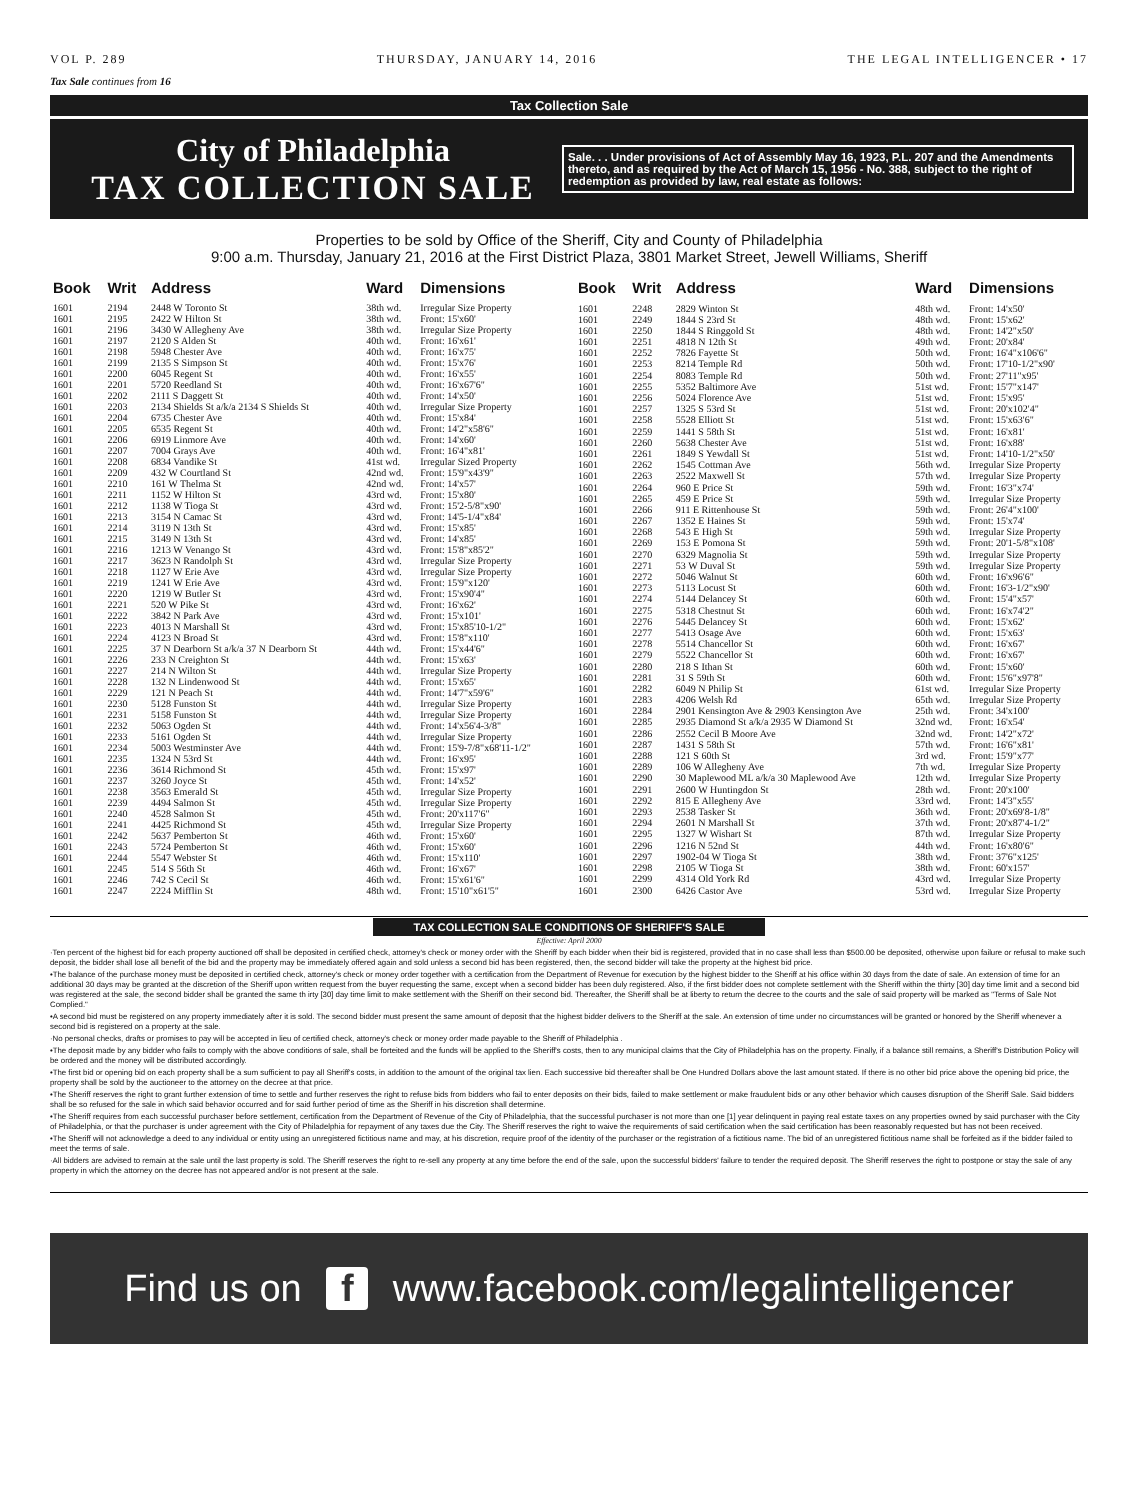VOL P. 289 THURSDAY, JANUARY 14, 2016 THE LEGAL INTELLIGENCER • 17
Tax Sale continues from 16
Tax Collection Sale
City of Philadelphia
TAX COLLECTION SALE
Sale. . . Under provisions of Act of Assembly May 16, 1923, P.L. 207 and the Amendments thereto, and as required by the Act of March 15, 1956 - No. 388, subject to the right of redemption as provided by law, real estate as follows:
Properties to be sold by Office of the Sheriff, City and County of Philadelphia
9:00 a.m. Thursday, January 21, 2016 at the First District Plaza, 3801 Market Street, Jewell Williams, Sheriff
| Book | Writ | Address | Ward | Dimensions |
| --- | --- | --- | --- | --- |
| 1601 | 2194 | 2448 W Toronto St | 38th wd. | Irregular Size Property |
| 1601 | 2195 | 2422 W Hilton St | 38th wd. | Front: 15'x60' |
| 1601 | 2196 | 3430 W Allegheny Ave | 38th wd. | Irregular Size Property |
| 1601 | 2197 | 2120 S Alden St | 40th wd. | Front: 16'x61' |
| 1601 | 2198 | 5948 Chester Ave | 40th wd. | Front: 16'x75' |
| 1601 | 2199 | 2135 S Simpson St | 40th wd. | Front: 15'x76' |
| 1601 | 2200 | 6045 Regent St | 40th wd. | Front: 16'x55' |
| 1601 | 2201 | 5720 Reedland St | 40th wd. | Front: 16'x67'6" |
| 1601 | 2202 | 2111 S Daggett St | 40th wd. | Front: 14'x50' |
| 1601 | 2203 | 2134 Shields St a/k/a 2134 S Shields St | 40th wd. | Irregular Size Property |
| 1601 | 2204 | 6735 Chester Ave | 40th wd. | Front: 15'x84' |
| 1601 | 2205 | 6535 Regent St | 40th wd. | Front: 14'2"x58'6" |
| 1601 | 2206 | 6919 Linmore Ave | 40th wd. | Front: 14'x60' |
| 1601 | 2207 | 7004 Grays Ave | 40th wd. | Front: 16'4"x81' |
| 1601 | 2208 | 6834 Vandike St | 41st wd. | Irregular Sized Property |
| 1601 | 2209 | 432 W Courtland St | 42nd wd. | Front: 15'9"x43'9" |
| 1601 | 2210 | 161 W Thelma St | 42nd wd. | Front: 14'x57' |
| 1601 | 2211 | 1152 W Hilton St | 43rd wd. | Front: 15'x80' |
| 1601 | 2212 | 1138 W Tioga St | 43rd wd. | Front: 15'2-5/8"x90' |
| 1601 | 2213 | 3154 N Camac St | 43rd wd. | Front: 14'5-1/4"x84' |
| 1601 | 2214 | 3119 N 13th St | 43rd wd. | Front: 15'x85' |
| 1601 | 2215 | 3149 N 13th St | 43rd wd. | Front: 14'x85' |
| 1601 | 2216 | 1213 W Venango St | 43rd wd. | Front: 15'8"x85'2" |
| 1601 | 2217 | 3623 N Randolph St | 43rd wd. | Irregular Size Property |
| 1601 | 2218 | 1127 W Erie Ave | 43rd wd. | Irregular Size Property |
| 1601 | 2219 | 1241 W Erie Ave | 43rd wd. | Front: 15'9"x120' |
| 1601 | 2220 | 1219 W Butler St | 43rd wd. | Front: 15'x90'4" |
| 1601 | 2221 | 520 W Pike St | 43rd wd. | Front: 16'x62' |
| 1601 | 2222 | 3842 N Park Ave | 43rd wd. | Front: 15'x101' |
| 1601 | 2223 | 4013 N Marshall St | 43rd wd. | Front: 15'x85'10-1/2" |
| 1601 | 2224 | 4123 N Broad St | 43rd wd. | Front: 15'8"x110' |
| 1601 | 2225 | 37 N Dearborn St a/k/a 37 N Dearborn St | 44th wd. | Front: 15'x44'6" |
| 1601 | 2226 | 233 N Creighton St | 44th wd. | Front: 15'x63' |
| 1601 | 2227 | 214 N Wilton St | 44th wd. | Irregular Size Property |
| 1601 | 2228 | 132 N Lindenwood St | 44th wd. | Front: 15'x65' |
| 1601 | 2229 | 121 N Peach St | 44th wd. | Front: 14'7"x59'6" |
| 1601 | 2230 | 5128 Funston St | 44th wd. | Irregular Size Property |
| 1601 | 2231 | 5158 Funston St | 44th wd. | Irregular Size Property |
| 1601 | 2232 | 5063 Ogden St | 44th wd. | Front: 14'x56'4-3/8" |
| 1601 | 2233 | 5161 Ogden St | 44th wd. | Irregular Size Property |
| 1601 | 2234 | 5003 Westminster Ave | 44th wd. | Front: 15'9-7/8"x68'11-1/2" |
| 1601 | 2235 | 1324 N 53rd St | 44th wd. | Front: 16'x95' |
| 1601 | 2236 | 3614 Richmond St | 45th wd. | Front: 15'x97' |
| 1601 | 2237 | 3260 Joyce St | 45th wd. | Front: 14'x52' |
| 1601 | 2238 | 3563 Emerald St | 45th wd. | Irregular Size Property |
| 1601 | 2239 | 4494 Salmon St | 45th wd. | Irregular Size Property |
| 1601 | 2240 | 4528 Salmon St | 45th wd. | Front: 20'x117'6" |
| 1601 | 2241 | 4425 Richmond St | 45th wd. | Irregular Size Property |
| 1601 | 2242 | 5637 Pemberton St | 46th wd. | Front: 15'x60' |
| 1601 | 2243 | 5724 Pemberton St | 46th wd. | Front: 15'x60' |
| 1601 | 2244 | 5547 Webster St | 46th wd. | Front: 15'x110' |
| 1601 | 2245 | 514 S 56th St | 46th wd. | Front: 16'x67' |
| 1601 | 2246 | 742 S Cecil St | 46th wd. | Front: 15'x61'6" |
| 1601 | 2247 | 2224 Mifflin St | 48th wd. | Front: 15'10"x61'5" |
| Book | Writ | Address | Ward | Dimensions |
| --- | --- | --- | --- | --- |
| 1601 | 2248 | 2829 Winton St | 48th wd. | Front: 14'x50' |
| 1601 | 2249 | 1844 S 23rd St | 48th wd. | Front: 15'x62' |
| 1601 | 2250 | 1844 S Ringgold St | 48th wd. | Front: 14'2"x50' |
| 1601 | 2251 | 4818 N 12th St | 49th wd. | Front: 20'x84' |
| 1601 | 2252 | 7826 Fayette St | 50th wd. | Front: 16'4"x106'6" |
| 1601 | 2253 | 8214 Temple Rd | 50th wd. | Front: 17'10-1/2"x90' |
| 1601 | 2254 | 8083 Temple Rd | 50th wd. | Front: 27'11"x95' |
| 1601 | 2255 | 5352 Baltimore Ave | 51st wd. | Front: 15'7"x147' |
| 1601 | 2256 | 5024 Florence Ave | 51st wd. | Front: 15'x95' |
| 1601 | 2257 | 1325 S 53rd St | 51st wd. | Front: 20'x102'4" |
| 1601 | 2258 | 5528 Elliott St | 51st wd. | Front: 15'x63'6" |
| 1601 | 2259 | 1441 S 58th St | 51st wd. | Front: 16'x81' |
| 1601 | 2260 | 5638 Chester Ave | 51st wd. | Front: 16'x88' |
| 1601 | 2261 | 1849 S Yewdall St | 51st wd. | Front: 14'10-1/2"x50' |
| 1601 | 2262 | 1545 Cottman Ave | 56th wd. | Irregular Size Property |
| 1601 | 2263 | 2522 Maxwell St | 57th wd. | Irregular Size Property |
| 1601 | 2264 | 960 E Price St | 59th wd. | Front: 16'3"x74' |
| 1601 | 2265 | 459 E Price St | 59th wd. | Irregular Size Property |
| 1601 | 2266 | 911 E Rittenhouse St | 59th wd. | Front: 26'4"x100' |
| 1601 | 2267 | 1352 E Haines St | 59th wd. | Front: 15'x74' |
| 1601 | 2268 | 543 E High St | 59th wd. | Irregular Size Property |
| 1601 | 2269 | 153 E Pomona St | 59th wd. | Front: 20'1-5/8"x108' |
| 1601 | 2270 | 6329 Magnolia St | 59th wd. | Irregular Size Property |
| 1601 | 2271 | 53 W Duval St | 59th wd. | Irregular Size Property |
| 1601 | 2272 | 5046 Walnut St | 60th wd. | Front: 16'x96'6" |
| 1601 | 2273 | 5113 Locust St | 60th wd. | Front: 16'3-1/2"x90' |
| 1601 | 2274 | 5144 Delancey St | 60th wd. | Front: 15'4"x57' |
| 1601 | 2275 | 5318 Chestnut St | 60th wd. | Front: 16'x74'2" |
| 1601 | 2276 | 5445 Delancey St | 60th wd. | Front: 15'x62' |
| 1601 | 2277 | 5413 Osage Ave | 60th wd. | Front: 15'x63' |
| 1601 | 2278 | 5514 Chancellor St | 60th wd. | Front: 16'x67' |
| 1601 | 2279 | 5522 Chancellor St | 60th wd. | Front: 16'x67' |
| 1601 | 2280 | 218 S Ithan St | 60th wd. | Front: 15'x60' |
| 1601 | 2281 | 31 S 59th St | 60th wd. | Front: 15'6"x97'8" |
| 1601 | 2282 | 6049 N Philip St | 61st wd. | Irregular Size Property |
| 1601 | 2283 | 4206 Welsh Rd | 65th wd. | Irregular Size Property |
| 1601 | 2284 | 2901 Kensington Ave & 2903 Kensington Ave | 25th wd. | Front: 34'x100' |
| 1601 | 2285 | 2935 Diamond St a/k/a 2935 W Diamond St | 32nd wd. | Front: 16'x54' |
| 1601 | 2286 | 2552 Cecil B Moore Ave | 32nd wd. | Front: 14'2"x72' |
| 1601 | 2287 | 1431 S 58th St | 57th wd. | Front: 16'6"x81' |
| 1601 | 2288 | 121 S 60th St | 3rd wd. | Front: 15'9"x77' |
| 1601 | 2289 | 106 W Allegheny Ave | 7th wd. | Irregular Size Property |
| 1601 | 2290 | 30 Maplewood ML a/k/a 30 Maplewood Ave | 12th wd. | Irregular Size Property |
| 1601 | 2291 | 2600 W Huntingdon St | 28th wd. | Front: 20'x100' |
| 1601 | 2292 | 815 E Allegheny Ave | 33rd wd. | Front: 14'3"x55' |
| 1601 | 2293 | 2538 Tasker St | 36th wd. | Front: 20'x69'8-1/8" |
| 1601 | 2294 | 2601 N Marshall St | 37th wd. | Front: 20'x87'4-1/2" |
| 1601 | 2295 | 1327 W Wishart St | 87th wd. | Irregular Size Property |
| 1601 | 2296 | 1216 N 52nd St | 44th wd. | Front: 16'x80'6" |
| 1601 | 2297 | 1902-04 W Tioga St | 38th wd. | Front: 37'6"x125' |
| 1601 | 2298 | 2105 W Tioga St | 38th wd. | Front: 60'x157' |
| 1601 | 2299 | 4314 Old York Rd | 43rd wd. | Irregular Size Property |
| 1601 | 2300 | 6426 Castor Ave | 53rd wd. | Irregular Size Property |
TAX COLLECTION SALE CONDITIONS OF SHERIFF'S SALE
Effective: April 2000
·Ten percent of the highest bid for each property auctioned off shall be deposited in certified check, attorney's check or money order with the Sheriff by each bidder when their bid is registered, provided that in no case shall less than $500.00 be deposited, otherwise upon failure or refusal to make such deposit, the bidder shall lose all benefit of the bid and the property may be immediately offered again and sold unless a second bid has been registered, then, the second bidder will take the property at the highest bid price.
•The balance of the purchase money must be deposited in certified check, attorney's check or money order together with a certification from the Department of Revenue for execution by the highest bidder to the Sheriff at his office within 30 days from the date of sale. An extension of time for an additional 30 days may be granted at the discretion of the Sheriff upon written request from the buyer requesting the same, except when a second bidder has been duly registered. Also, if the first bidder does not complete settlement with the Sheriff within the thirty [30] day time limit and a second bid was registered at the sale, the second bidder shall be granted the same th irty [30] day time limit to make settlement with the Sheriff on their second bid. Thereafter, the Sheriff shall be at liberty to return the decree to the courts and the sale of said property will be marked as "Terms of Sale Not Complied."
•A second bid must be registered on any property immediately after it is sold. The second bidder must present the same amount of deposit that the highest bidder delivers to the Sheriff at the sale. An extension of time under no circumstances will be granted or honored by the Sheriff whenever a second bid is registered on a property at the sale.
·No personal checks, drafts or promises to pay will be accepted in lieu of certified check, attorney's check or money order made payable to the Sheriff of Philadelphia .
•The deposit made by any bidder who fails to comply with the above conditions of sale, shall be forteited and the funds will be applied to the Sheriff's costs, then to any municipal claims that the City of Philadelphia has on the property. Finally, if a balance still remains, a Sheriff's Distribution Policy will be ordered and the money will be distributed accordingly.
•The first bid or opening bid on each property shall be a sum sufficient to pay all Sheriff's costs, in addition to the amount of the original tax lien. Each successive bid thereafter shall be One Hundred Dollars above the last amount stated. If there is no other bid price above the opening bid price, the property shall be sold by the auctioneer to the attorney on the decree at that price.
•The Sheriff reserves the right to grant further extension of time to settle and further reserves the right to refuse bids from bidders who fail to enter deposits on their bids, failed to make settlement or make fraudulent bids or any other behavior which causes disruption of the Sheriff Sale. Said bidders shall be so refused for the sale in which said behavior occurred and for said further period of time as the Sheriff in his discretion shall determine.
•The Sheriff requires from each successful purchaser before settlement, certification from the Department of Revenue of the City of Philadelphia, that the successful purchaser is not more than one [1] year delinquent in paying real estate taxes on any properties owned by said purchaser with the City of Philadelphia, or that the purchaser is under agreement with the City of Philadelphia for repayment of any taxes due the City. The Sheriff reserves the right to waive the requirements of said certification when the said certification has been reasonably requested but has not been received.
•The Sheriff will not acknowledge a deed to any individual or entity using an unregistered fictitious name and may, at his discretion, require proof of the identity of the purchaser or the registration of a fictitious name. The bid of an unregistered fictitious name shall be forfeited as if the bidder failed to meet the terms of sale.
·All bidders are advised to remain at the sale until the last property is sold. The Sheriff reserves the right to re-sell any property at any time before the end of the sale, upon the successful bidders' failure to tender the required deposit. The Sheriff reserves the right to postpone or stay the sale of any property in which the attorney on the decree has not appeared and/or is not present at the sale.
Find us on f www.facebook.com/legalintelligencer